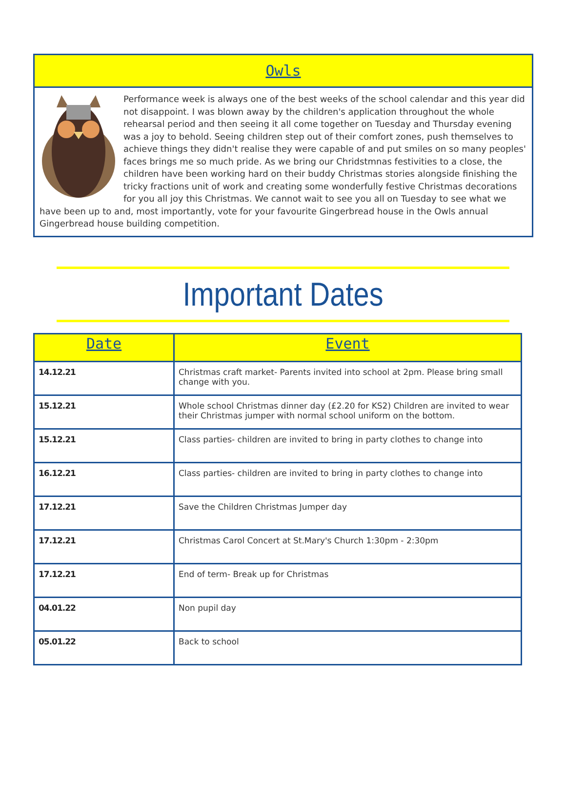Owls
Performance week is always one of the best weeks of the school calendar and this year did not disappoint. I was blown away by the children's application throughout the whole rehearsal period and then seeing it all come together on Tuesday and Thursday evening was a joy to behold. Seeing children step out of their comfort zones, push themselves to achieve things they didn't realise they were capable of and put smiles on so many peoples' faces brings me so much pride. As we bring our Chridstmnas festivities to a close, the children have been working hard on their buddy Christmas stories alongside finishing the tricky fractions unit of work and creating some wonderfully festive Christmas decorations for you all joy this Christmas. We cannot wait to see you all on Tuesday to see what we have been up to and, most importantly, vote for your favourite Gingerbread house in the Owls annual Gingerbread house building competition.
Important Dates
| Date | Event |
| --- | --- |
| 14.12.21 | Christmas craft market- Parents invited into school at 2pm. Please bring small change with you. |
| 15.12.21 | Whole school Christmas dinner day (£2.20 for KS2) Children are invited to wear their Christmas jumper with normal school uniform on the bottom. |
| 15.12.21 | Class parties- children are invited to bring in party clothes to change into |
| 16.12.21 | Class parties- children are invited to bring in party clothes to change into |
| 17.12.21 | Save the Children Christmas Jumper day |
| 17.12.21 | Christmas Carol Concert at St.Mary's Church 1:30pm - 2:30pm |
| 17.12.21 | End of term- Break up for Christmas |
| 04.01.22 | Non pupil day |
| 05.01.22 | Back to school |